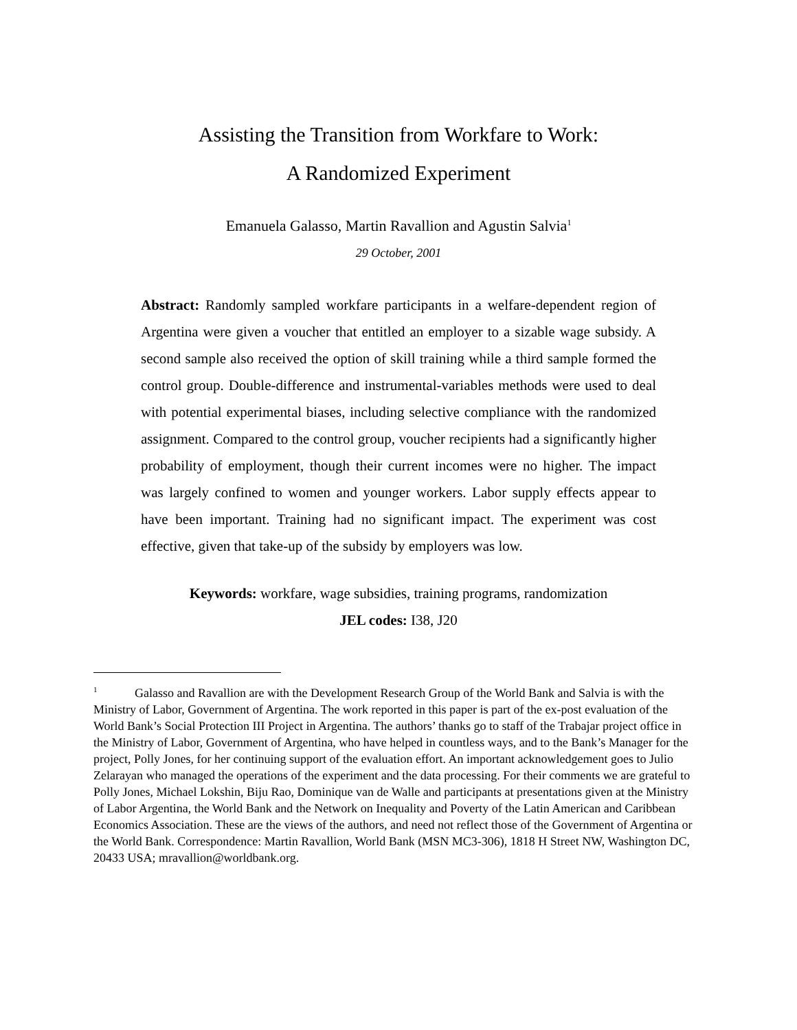Assisting the Transition from Workfare to Work:
A Randomized Experiment
Emanuela Galasso, Martin Ravallion and Agustin Salvia<sup>1</sup>
29 October, 2001
Abstract: Randomly sampled workfare participants in a welfare-dependent region of Argentina were given a voucher that entitled an employer to a sizable wage subsidy. A second sample also received the option of skill training while a third sample formed the control group. Double-difference and instrumental-variables methods were used to deal with potential experimental biases, including selective compliance with the randomized assignment. Compared to the control group, voucher recipients had a significantly higher probability of employment, though their current incomes were no higher. The impact was largely confined to women and younger workers. Labor supply effects appear to have been important. Training had no significant impact. The experiment was cost effective, given that take-up of the subsidy by employers was low.
Keywords: workfare, wage subsidies, training programs, randomization
JEL codes: I38, J20
<sup>1</sup> Galasso and Ravallion are with the Development Research Group of the World Bank and Salvia is with the Ministry of Labor, Government of Argentina. The work reported in this paper is part of the ex-post evaluation of the World Bank’s Social Protection III Project in Argentina. The authors’ thanks go to staff of the Trabajar project office in the Ministry of Labor, Government of Argentina, who have helped in countless ways, and to the Bank’s Manager for the project, Polly Jones, for her continuing support of the evaluation effort. An important acknowledgement goes to Julio Zelarayan who managed the operations of the experiment and the data processing. For their comments we are grateful to Polly Jones, Michael Lokshin, Biju Rao, Dominique van de Walle and participants at presentations given at the Ministry of Labor Argentina, the World Bank and the Network on Inequality and Poverty of the Latin American and Caribbean Economics Association. These are the views of the authors, and need not reflect those of the Government of Argentina or the World Bank. Correspondence: Martin Ravallion, World Bank (MSN MC3-306), 1818 H Street NW, Washington DC, 20433 USA; mravallion@worldbank.org.